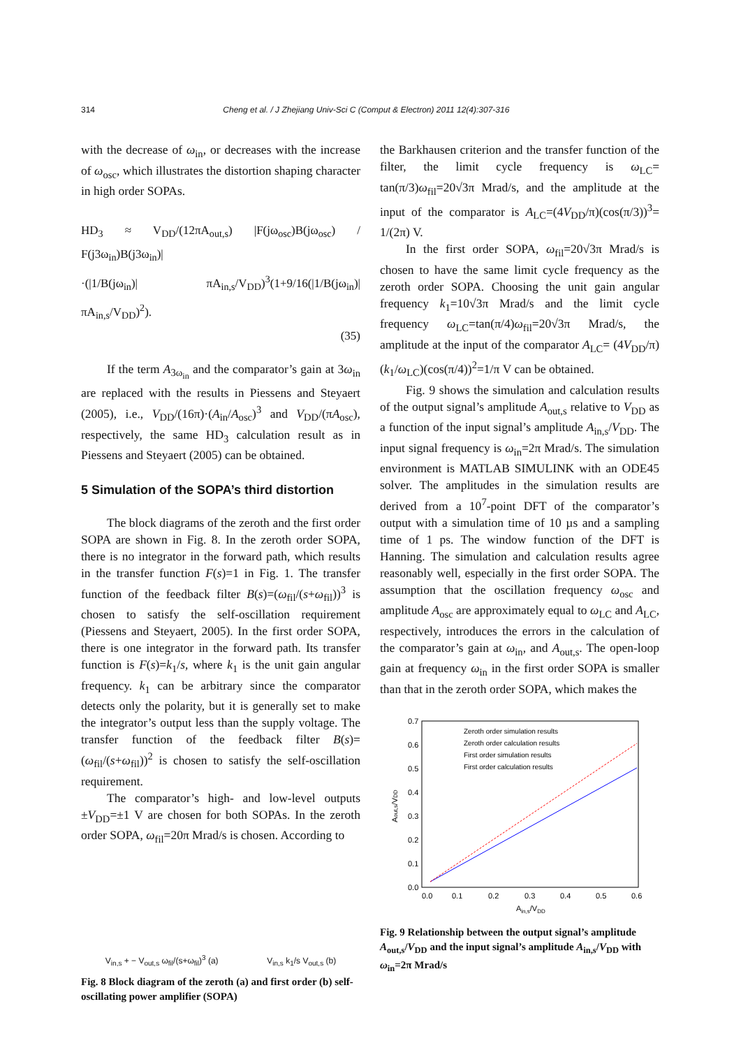314 Cheng et al. / J Zhejiang Univ-Sci C (Comput & Electron) 2011 12(4):307-316
with the decrease of ω<sub>in</sub>, or decreases with the increase of ω<sub>osc</sub>, which illustrates the distortion shaping character in high order SOPAs.
HD<sub>3</sub> ≈ V<sub>DD</sub>/(12πA<sub>out,s</sub>) |F(jω<sub>osc</sub>)B(jω<sub>osc</sub>) / F(j3ω<sub>in</sub>)B(j3ω<sub>in</sub>)|
·(|1/B(jω<sub>in</sub>)| πA<sub>in,s</sub>/V<sub>DD</sub>)<sup>3</sup>(1+9/16(|1/B(jω<sub>in</sub>)| πA<sub>in,s</sub>/V<sub>DD</sub>)<sup>2</sup>).
(35)
If the term A<sub>3ω<sub>in</sub></sub> and the comparator’s gain at 3ω<sub>in</sub> are replaced with the results in Piessens and Steyaert (2005), i.e., V<sub>DD</sub>/(16π)·(A<sub>in</sub>/A<sub>osc</sub>)<sup>3</sup> and V<sub>DD</sub>/(πA<sub>osc</sub>), respectively, the same HD<sub>3</sub> calculation result as in Piessens and Steyaert (2005) can be obtained.
5 Simulation of the SOPA’s third distortion
The block diagrams of the zeroth and the first order SOPA are shown in Fig. 8. In the zeroth order SOPA, there is no integrator in the forward path, which results in the transfer function F(s)=1 in Fig. 1. The transfer function of the feedback filter B(s)=(ω<sub>fil</sub>/(s+ω<sub>fil</sub>))<sup>3</sup> is chosen to satisfy the self-oscillation requirement (Piessens and Steyaert, 2005). In the first order SOPA, there is one integrator in the forward path. Its transfer function is F(s)=k<sub>1</sub>/s, where k<sub>1</sub> is the unit gain angular frequency. k<sub>1</sub> can be arbitrary since the comparator detects only the polarity, but it is generally set to make the integrator’s output less than the supply voltage. The transfer function of the feedback filter B(s)=(ω<sub>fil</sub>/(s+ω<sub>fil</sub>))<sup>2</sup> is chosen to satisfy the self-oscillation requirement.
The comparator’s high- and low-level outputs ±V<sub>DD</sub>=±1 V are chosen for both SOPAs. In the zeroth order SOPA, ω<sub>fil</sub>=20π Mrad/s is chosen. According to
V<sub>in,s</sub> + − V<sub>out,s</sub> ω<sub>fil</sub>/(s+ω<sub>fil</sub>)<sup>3</sup> (a) V<sub>in,s</sub> k<sub>1</sub>/s V<sub>out,s</sub> (b)
Fig. 8 Block diagram of the zeroth (a) and first order (b) self-oscillating power amplifier (SOPA)
the Barkhausen criterion and the transfer function of the filter, the limit cycle frequency is ω<sub>LC</sub>= tan(π/3)ω<sub>fil</sub>=20√3π Mrad/s, and the amplitude at the input of the comparator is A<sub>LC</sub>=(4V<sub>DD</sub>/π)(cos(π/3))<sup>3</sup>= 1/(2π) V.
In the first order SOPA, ω<sub>fil</sub>=20√3π Mrad/s is chosen to have the same limit cycle frequency as the zeroth order SOPA. Choosing the unit gain angular frequency k<sub>1</sub>=10√3π Mrad/s and the limit cycle frequency ω<sub>LC</sub>=tan(π/4)ω<sub>fil</sub>=20√3π Mrad/s, the amplitude at the input of the comparator A<sub>LC</sub>= (4V<sub>DD</sub>/π)(k<sub>1</sub>/ω<sub>LC</sub>)(cos(π/4))<sup>2</sup>=1/π V can be obtained.
Fig. 9 shows the simulation and calculation results of the output signal’s amplitude A<sub>out,s</sub> relative to V<sub>DD</sub> as a function of the input signal’s amplitude A<sub>in,s</sub>/V<sub>DD</sub>. The input signal frequency is ω<sub>in</sub>=2π Mrad/s. The simulation environment is MATLAB SIMULINK with an ODE45 solver. The amplitudes in the simulation results are derived from a 10<sup>7</sup>-point DFT of the comparator’s output with a simulation time of 10 µs and a sampling time of 1 ps. The window function of the DFT is Hanning. The simulation and calculation results agree reasonably well, especially in the first order SOPA. The assumption that the oscillation frequency ω<sub>osc</sub> and amplitude A<sub>osc</sub> are approximately equal to ω<sub>LC</sub> and A<sub>LC</sub>, respectively, introduces the errors in the calculation of the comparator’s gain at ω<sub>in</sub>, and A<sub>out,s</sub>. The open-loop gain at frequency ω<sub>in</sub> in the first order SOPA is smaller than that in the zeroth order SOPA, which makes the
0.7
0.6
0.5
0.4
0.3
0.2
0.1
0.0
0.0
0.1
0.2
0.3
0.4
0.5
0.6
Ain,s/VDD
Aout,s/VDD
Zeroth order simulation results
Zeroth order calculation results
First order simulation results
First order calculation results
Fig. 9 Relationship between the output signal’s amplitude A<sub>out,s</sub>/V<sub>DD</sub> and the input signal’s amplitude A<sub>in,s</sub>/V<sub>DD</sub> with ω<sub>in</sub>=2π Mrad/s